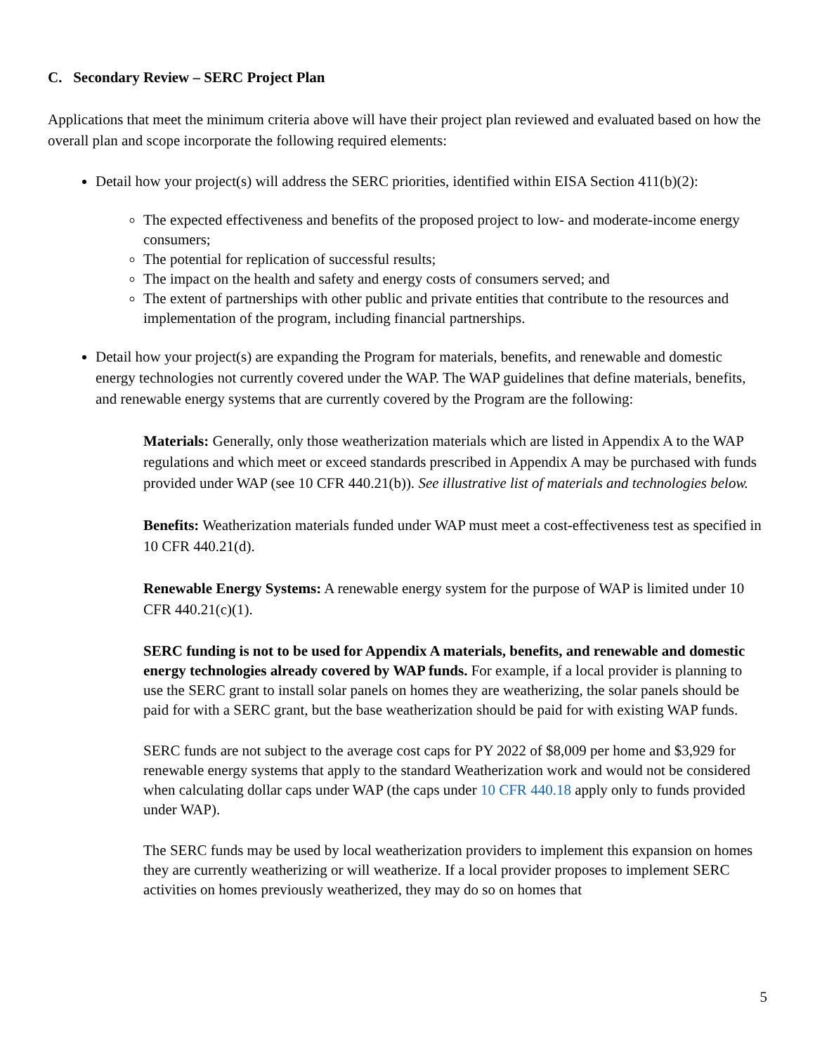C. Secondary Review – SERC Project Plan
Applications that meet the minimum criteria above will have their project plan reviewed and evaluated based on how the overall plan and scope incorporate the following required elements:
Detail how your project(s) will address the SERC priorities, identified within EISA Section 411(b)(2):
The expected effectiveness and benefits of the proposed project to low- and moderate-income energy consumers;
The potential for replication of successful results;
The impact on the health and safety and energy costs of consumers served; and
The extent of partnerships with other public and private entities that contribute to the resources and implementation of the program, including financial partnerships.
Detail how your project(s) are expanding the Program for materials, benefits, and renewable and domestic energy technologies not currently covered under the WAP. The WAP guidelines that define materials, benefits, and renewable energy systems that are currently covered by the Program are the following:
Materials: Generally, only those weatherization materials which are listed in Appendix A to the WAP regulations and which meet or exceed standards prescribed in Appendix A may be purchased with funds provided under WAP (see 10 CFR 440.21(b)). See illustrative list of materials and technologies below.
Benefits: Weatherization materials funded under WAP must meet a cost-effectiveness test as specified in 10 CFR 440.21(d).
Renewable Energy Systems: A renewable energy system for the purpose of WAP is limited under 10 CFR 440.21(c)(1).
SERC funding is not to be used for Appendix A materials, benefits, and renewable and domestic energy technologies already covered by WAP funds. For example, if a local provider is planning to use the SERC grant to install solar panels on homes they are weatherizing, the solar panels should be paid for with a SERC grant, but the base weatherization should be paid for with existing WAP funds.
SERC funds are not subject to the average cost caps for PY 2022 of $8,009 per home and $3,929 for renewable energy systems that apply to the standard Weatherization work and would not be considered when calculating dollar caps under WAP (the caps under 10 CFR 440.18 apply only to funds provided under WAP).
The SERC funds may be used by local weatherization providers to implement this expansion on homes they are currently weatherizing or will weatherize. If a local provider proposes to implement SERC activities on homes previously weatherized, they may do so on homes that
5